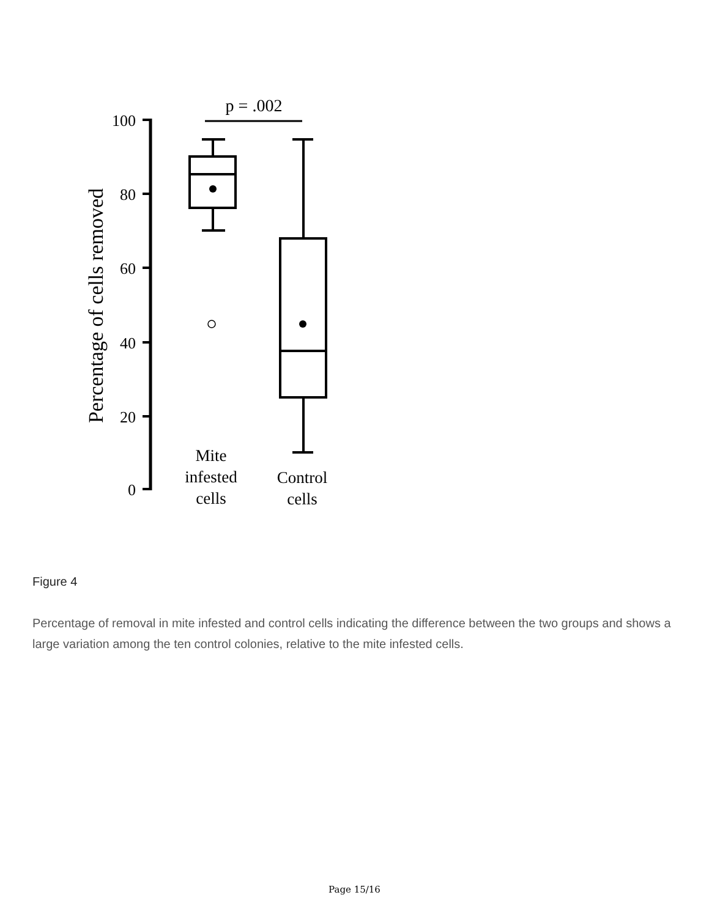p = .002
100
80
60
40
20
0
Percentage of cells removed
Mite
infested
cells
Control
cells
Figure 4
Percentage of removal in mite infested and control cells indicating the difference between the two groups and shows a large variation among the ten control colonies, relative to the mite infested cells.
Page 15/16